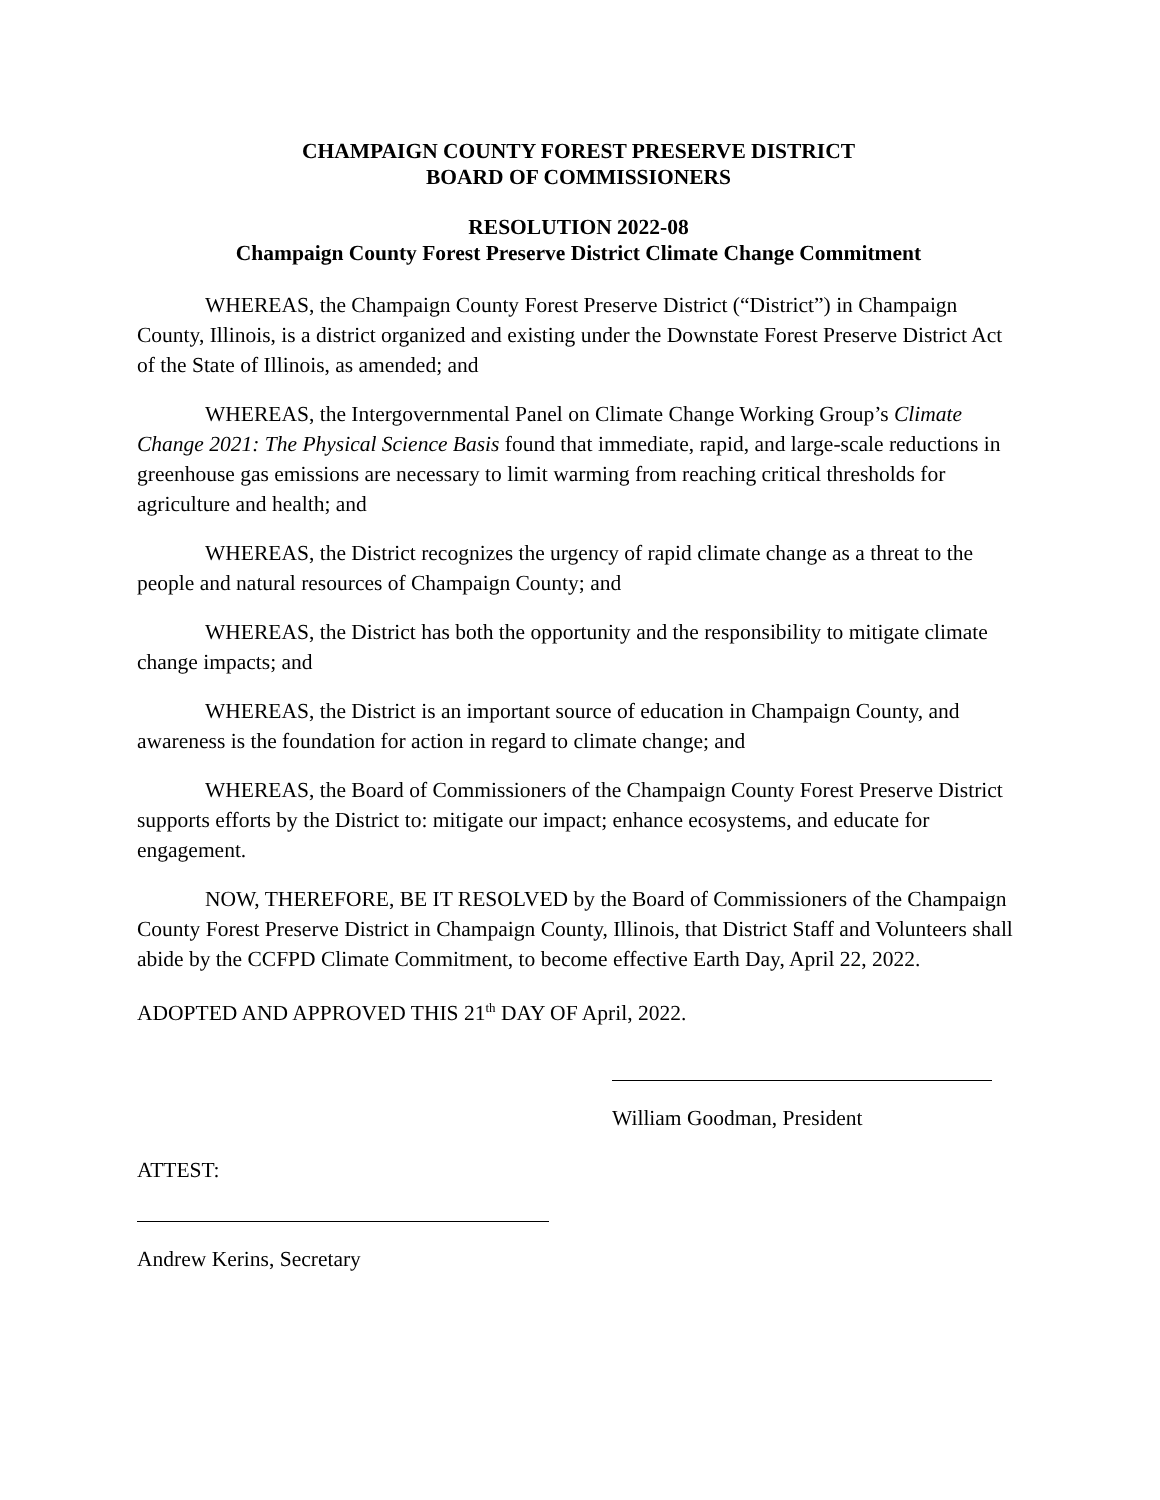CHAMPAIGN COUNTY FOREST PRESERVE DISTRICT
BOARD OF COMMISSIONERS
RESOLUTION 2022-08
Champaign County Forest Preserve District Climate Change Commitment
WHEREAS, the Champaign County Forest Preserve District (“District”) in Champaign County, Illinois, is a district organized and existing under the Downstate Forest Preserve District Act of the State of Illinois, as amended; and
WHEREAS, the Intergovernmental Panel on Climate Change Working Group’s Climate Change 2021: The Physical Science Basis found that immediate, rapid, and large-scale reductions in greenhouse gas emissions are necessary to limit warming from reaching critical thresholds for agriculture and health; and
WHEREAS, the District recognizes the urgency of rapid climate change as a threat to the people and natural resources of Champaign County; and
WHEREAS, the District has both the opportunity and the responsibility to mitigate climate change impacts; and
WHEREAS, the District is an important source of education in Champaign County, and awareness is the foundation for action in regard to climate change; and
WHEREAS, the Board of Commissioners of the Champaign County Forest Preserve District supports efforts by the District to: mitigate our impact; enhance ecosystems, and educate for engagement.
NOW, THEREFORE, BE IT RESOLVED by the Board of Commissioners of the Champaign County Forest Preserve District in Champaign County, Illinois, that District Staff and Volunteers shall abide by the CCFPD Climate Commitment, to become effective Earth Day, April 22, 2022.
ADOPTED AND APPROVED THIS 21<sup>th</sup> DAY OF April, 2022.
William Goodman, President
ATTEST:
Andrew Kerins, Secretary